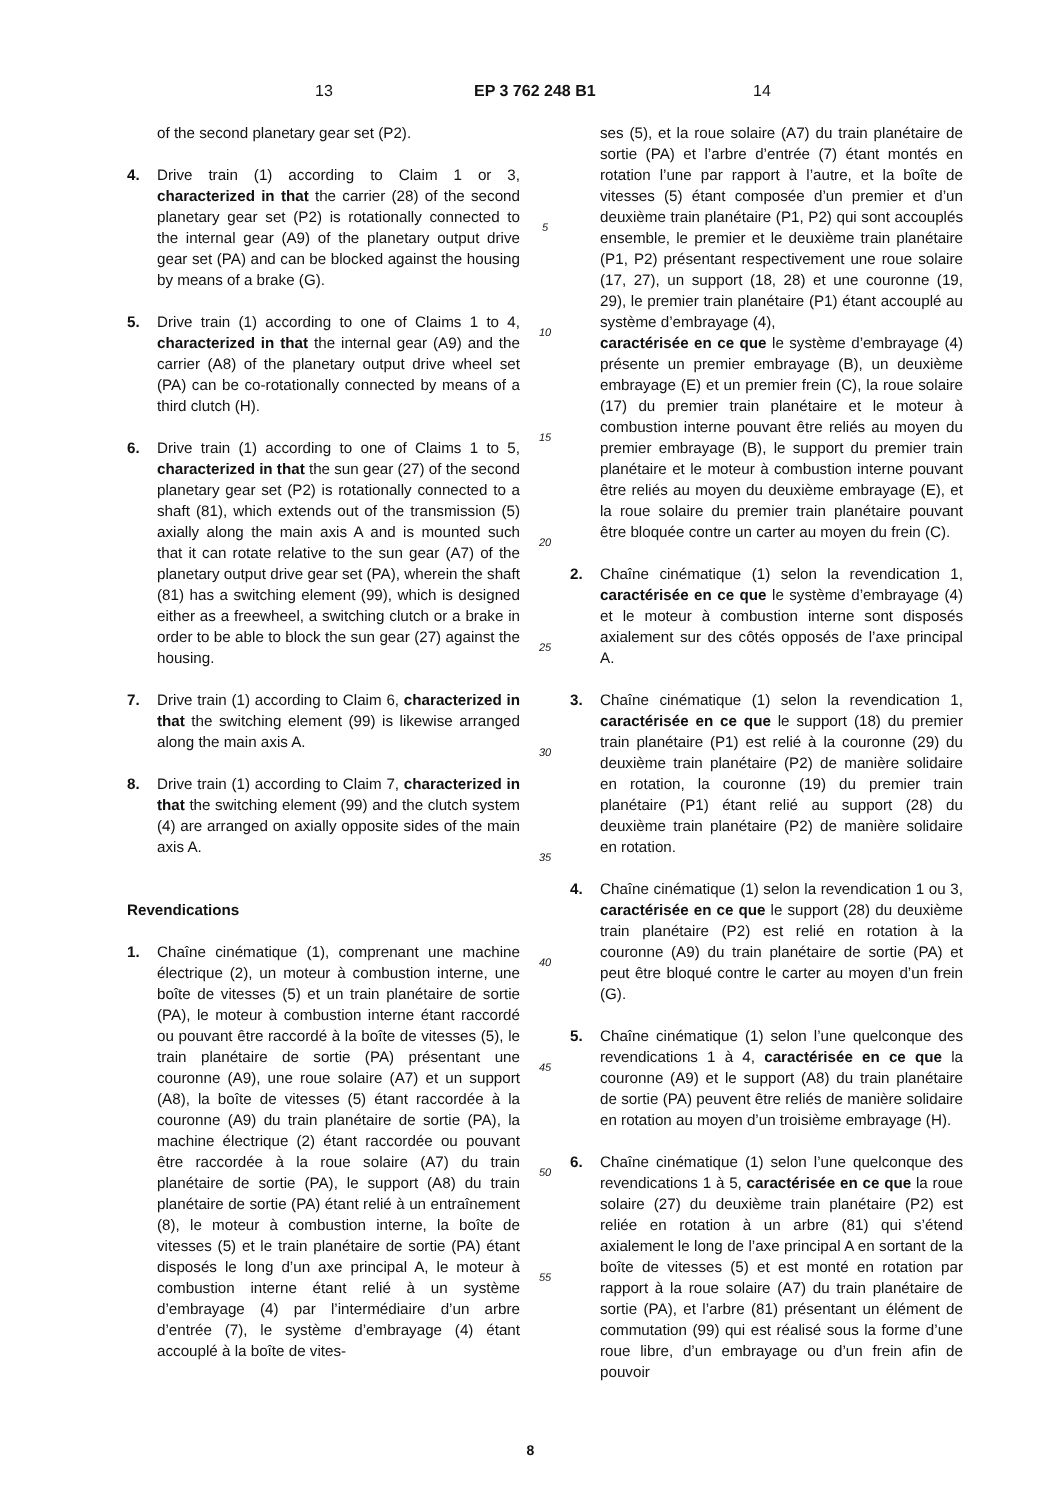13 EP 3 762 248 B1 14
of the second planetary gear set (P2).
4. Drive train (1) according to Claim 1 or 3, characterized in that the carrier (28) of the second planetary gear set (P2) is rotationally connected to the internal gear (A9) of the planetary output drive gear set (PA) and can be blocked against the housing by means of a brake (G).
5. Drive train (1) according to one of Claims 1 to 4, characterized in that the internal gear (A9) and the carrier (A8) of the planetary output drive wheel set (PA) can be co-rotationally connected by means of a third clutch (H).
6. Drive train (1) according to one of Claims 1 to 5, characterized in that the sun gear (27) of the second planetary gear set (P2) is rotationally connected to a shaft (81), which extends out of the transmission (5) axially along the main axis A and is mounted such that it can rotate relative to the sun gear (A7) of the planetary output drive gear set (PA), wherein the shaft (81) has a switching element (99), which is designed either as a freewheel, a switching clutch or a brake in order to be able to block the sun gear (27) against the housing.
7. Drive train (1) according to Claim 6, characterized in that the switching element (99) is likewise arranged along the main axis A.
8. Drive train (1) according to Claim 7, characterized in that the switching element (99) and the clutch system (4) are arranged on axially opposite sides of the main axis A.
Revendications
1. Chaîne cinématique (1), comprenant une machine électrique (2), un moteur à combustion interne, une boîte de vitesses (5) et un train planétaire de sortie (PA), le moteur à combustion interne étant raccordé ou pouvant être raccordé à la boîte de vitesses (5), le train planétaire de sortie (PA) présentant une couronne (A9), une roue solaire (A7) et un support (A8), la boîte de vitesses (5) étant raccordée à la couronne (A9) du train planétaire de sortie (PA), la machine électrique (2) étant raccordée ou pouvant être raccordée à la roue solaire (A7) du train planétaire de sortie (PA), le support (A8) du train planétaire de sortie (PA) étant relié à un entraînement (8), le moteur à combustion interne, la boîte de vitesses (5) et le train planétaire de sortie (PA) étant disposés le long d’un axe principal A, le moteur à combustion interne étant relié à un système d’embrayage (4) par l’intermédiaire d’un arbre d’entrée (7), le système d’embrayage (4) étant accouplé à la boîte de vites-
5
10
15
20
25
30
35
40
45
50
55
ses (5), et la roue solaire (A7) du train planétaire de sortie (PA) et l’arbre d’entrée (7) étant montés en rotation l’une par rapport à l’autre, et la boîte de vitesses (5) étant composée d’un premier et d’un deuxième train planétaire (P1, P2) qui sont accouplés ensemble, le premier et le deuxième train planétaire (P1, P2) présentant respectivement une roue solaire (17, 27), un support (18, 28) et une couronne (19, 29), le premier train planétaire (P1) étant accouplé au système d’embrayage (4),
caractérisée en ce que le système d’embrayage (4) présente un premier embrayage (B), un deuxième embrayage (E) et un premier frein (C), la roue solaire (17) du premier train planétaire et le moteur à combustion interne pouvant être reliés au moyen du premier embrayage (B), le support du premier train planétaire et le moteur à combustion interne pouvant être reliés au moyen du deuxième embrayage (E), et la roue solaire du premier train planétaire pouvant être bloquée contre un carter au moyen du frein (C).
2. Chaîne cinématique (1) selon la revendication 1, caractérisée en ce que le système d’embrayage (4) et le moteur à combustion interne sont disposés axialement sur des côtés opposés de l’axe principal A.
3. Chaîne cinématique (1) selon la revendication 1, caractérisée en ce que le support (18) du premier train planétaire (P1) est relié à la couronne (29) du deuxième train planétaire (P2) de manière solidaire en rotation, la couronne (19) du premier train planétaire (P1) étant relié au support (28) du deuxième train planétaire (P2) de manière solidaire en rotation.
4. Chaîne cinématique (1) selon la revendication 1 ou 3, caractérisée en ce que le support (28) du deuxième train planétaire (P2) est relié en rotation à la couronne (A9) du train planétaire de sortie (PA) et peut être bloqué contre le carter au moyen d’un frein (G).
5. Chaîne cinématique (1) selon l’une quelconque des revendications 1 à 4, caractérisée en ce que la couronne (A9) et le support (A8) du train planétaire de sortie (PA) peuvent être reliés de manière solidaire en rotation au moyen d’un troisième embrayage (H).
6. Chaîne cinématique (1) selon l’une quelconque des revendications 1 à 5, caractérisée en ce que la roue solaire (27) du deuxième train planétaire (P2) est reliée en rotation à un arbre (81) qui s’étend axialement le long de l’axe principal A en sortant de la boîte de vitesses (5) et est monté en rotation par rapport à la roue solaire (A7) du train planétaire de sortie (PA), et l’arbre (81) présentant un élément de commutation (99) qui est réalisé sous la forme d’une roue libre, d’un embrayage ou d’un frein afin de pouvoir
8